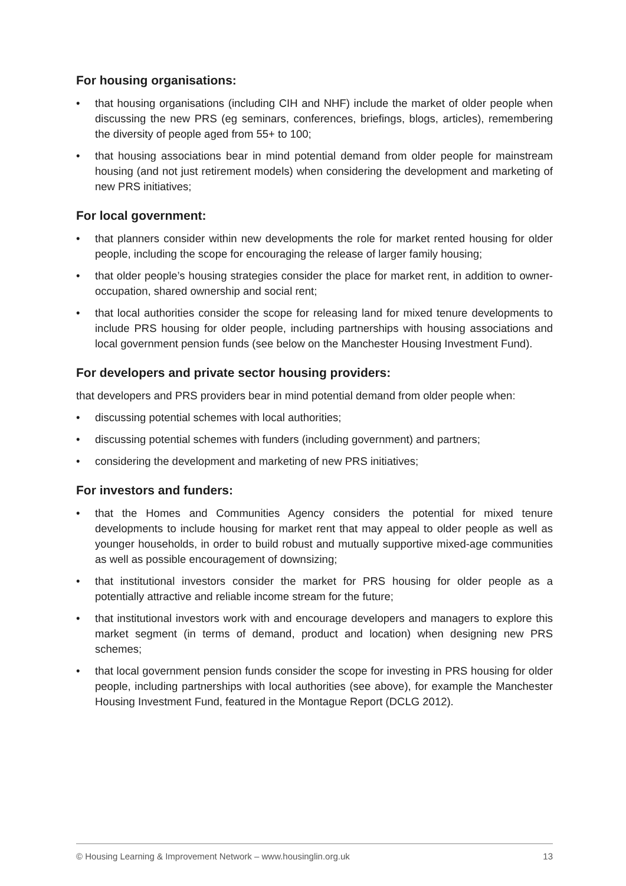For housing organisations:
• that housing organisations (including CIH and NHF) include the market of older people when discussing the new PRS (eg seminars, conferences, briefings, blogs, articles), remembering the diversity of people aged from 55+ to 100;
• that housing associations bear in mind potential demand from older people for mainstream housing (and not just retirement models) when considering the development and marketing of new PRS initiatives;
For local government:
• that planners consider within new developments the role for market rented housing for older people, including the scope for encouraging the release of larger family housing;
• that older people’s housing strategies consider the place for market rent, in addition to owner-occupation, shared ownership and social rent;
• that local authorities consider the scope for releasing land for mixed tenure developments to include PRS housing for older people, including partnerships with housing associations and local government pension funds (see below on the Manchester Housing Investment Fund).
For developers and private sector housing providers:
that developers and PRS providers bear in mind potential demand from older people when:
• discussing potential schemes with local authorities;
• discussing potential schemes with funders (including government) and partners;
• considering the development and marketing of new PRS initiatives;
For investors and funders:
• that the Homes and Communities Agency considers the potential for mixed tenure developments to include housing for market rent that may appeal to older people as well as younger households, in order to build robust and mutually supportive mixed-age communities as well as possible encouragement of downsizing;
• that institutional investors consider the market for PRS housing for older people as a potentially attractive and reliable income stream for the future;
• that institutional investors work with and encourage developers and managers to explore this market segment (in terms of demand, product and location) when designing new PRS schemes;
• that local government pension funds consider the scope for investing in PRS housing for older people, including partnerships with local authorities (see above), for example the Manchester Housing Investment Fund, featured in the Montague Report (DCLG 2012).
© Housing Learning & Improvement Network – www.housinglin.org.uk 13